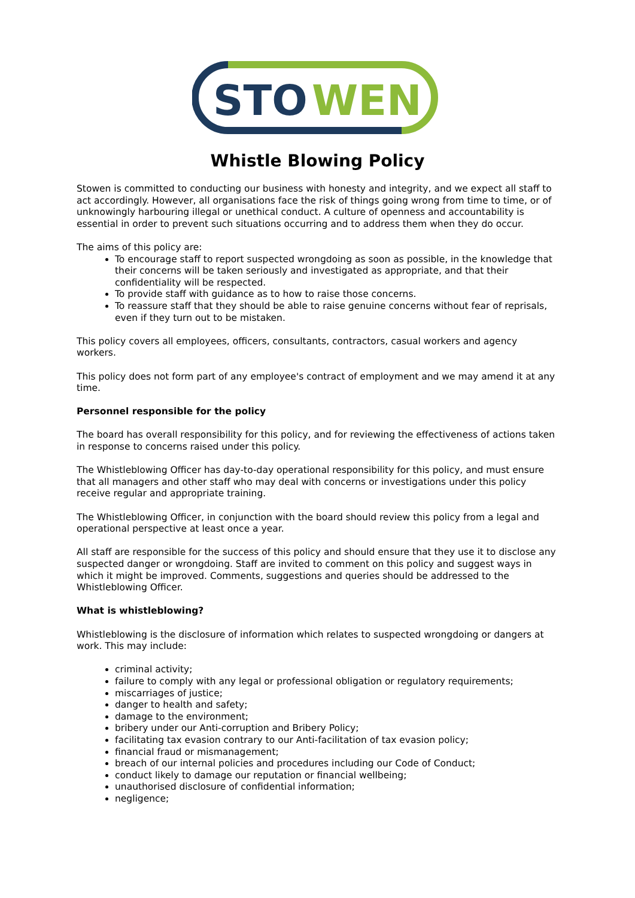STO
WEN
Whistle Blowing Policy
Stowen is committed to conducting our business with honesty and integrity, and we expect all staff to act accordingly. However, all organisations face the risk of things going wrong from time to time, or of unknowingly harbouring illegal or unethical conduct. A culture of openness and accountability is essential in order to prevent such situations occurring and to address them when they do occur.
The aims of this policy are:
To encourage staff to report suspected wrongdoing as soon as possible, in the knowledge that their concerns will be taken seriously and investigated as appropriate, and that their confidentiality will be respected.
To provide staff with guidance as to how to raise those concerns.
To reassure staff that they should be able to raise genuine concerns without fear of reprisals, even if they turn out to be mistaken.
This policy covers all employees, officers, consultants, contractors, casual workers and agency workers.
This policy does not form part of any employee's contract of employment and we may amend it at any time.
Personnel responsible for the policy
The board has overall responsibility for this policy, and for reviewing the effectiveness of actions taken in response to concerns raised under this policy.
The Whistleblowing Officer has day-to-day operational responsibility for this policy, and must ensure that all managers and other staff who may deal with concerns or investigations under this policy receive regular and appropriate training.
The Whistleblowing Officer, in conjunction with the board should review this policy from a legal and operational perspective at least once a year.
All staff are responsible for the success of this policy and should ensure that they use it to disclose any suspected danger or wrongdoing. Staff are invited to comment on this policy and suggest ways in which it might be improved. Comments, suggestions and queries should be addressed to the Whistleblowing Officer.
What is whistleblowing?
Whistleblowing is the disclosure of information which relates to suspected wrongdoing or dangers at work. This may include:
criminal activity;
failure to comply with any legal or professional obligation or regulatory requirements;
miscarriages of justice;
danger to health and safety;
damage to the environment;
bribery under our Anti-corruption and Bribery Policy;
facilitating tax evasion contrary to our Anti-facilitation of tax evasion policy;
financial fraud or mismanagement;
breach of our internal policies and procedures including our Code of Conduct;
conduct likely to damage our reputation or financial wellbeing;
unauthorised disclosure of confidential information;
negligence;